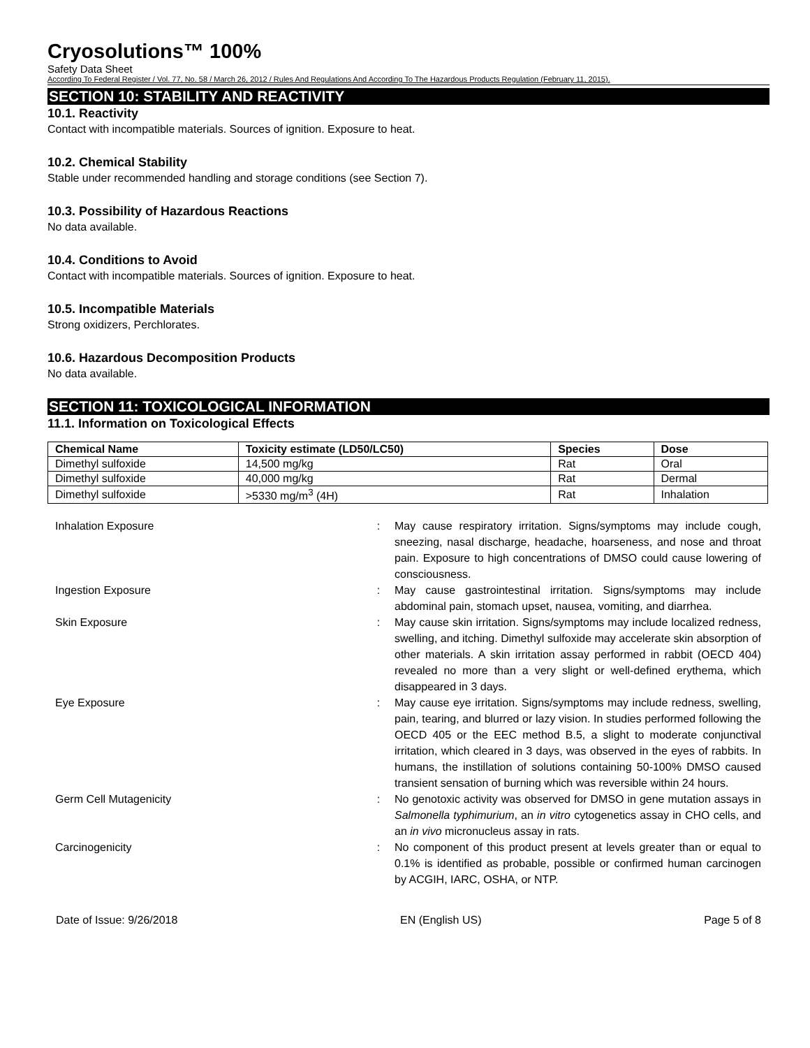Cryosolutions™ 100%
Safety Data Sheet
According To Federal Register / Vol. 77, No. 58 / March 26, 2012 / Rules And Regulations And According To The Hazardous Products Regulation (February 11, 2015).
SECTION 10: STABILITY AND REACTIVITY
10.1. Reactivity
Contact with incompatible materials. Sources of ignition. Exposure to heat.
10.2. Chemical Stability
Stable under recommended handling and storage conditions (see Section 7).
10.3. Possibility of Hazardous Reactions
No data available.
10.4. Conditions to Avoid
Contact with incompatible materials. Sources of ignition. Exposure to heat.
10.5. Incompatible Materials
Strong oxidizers, Perchlorates.
10.6. Hazardous Decomposition Products
No data available.
SECTION 11: TOXICOLOGICAL INFORMATION
11.1. Information on Toxicological Effects
| Chemical Name | Toxicity estimate (LD50/LC50) | Species | Dose |
| --- | --- | --- | --- |
| Dimethyl sulfoxide | 14,500 mg/kg | Rat | Oral |
| Dimethyl sulfoxide | 40,000 mg/kg | Rat | Dermal |
| Dimethyl sulfoxide | >5330 mg/m<sup>3</sup> (4H) | Rat | Inhalation |
| Inhalation Exposure | : | May cause respiratory irritation. Signs/symptoms may include cough, sneezing, nasal discharge, headache, hoarseness, and nose and throat pain. Exposure to high concentrations of DMSO could cause lowering of consciousness. |
| Ingestion Exposure | : | May cause gastrointestinal irritation. Signs/symptoms may include abdominal pain, stomach upset, nausea, vomiting, and diarrhea. |
| Skin Exposure | : | May cause skin irritation. Signs/symptoms may include localized redness, swelling, and itching. Dimethyl sulfoxide may accelerate skin absorption of other materials. A skin irritation assay performed in rabbit (OECD 404) revealed no more than a very slight or well-defined erythema, which disappeared in 3 days. |
| Eye Exposure | : | May cause eye irritation. Signs/symptoms may include redness, swelling, pain, tearing, and blurred or lazy vision. In studies performed following the OECD 405 or the EEC method B.5, a slight to moderate conjunctival irritation, which cleared in 3 days, was observed in the eyes of rabbits. In humans, the instillation of solutions containing 50-100% DMSO caused transient sensation of burning which was reversible within 24 hours. |
| Germ Cell Mutagenicity | : | No genotoxic activity was observed for DMSO in gene mutation assays in Salmonella typhimurium , an in vitro cytogenetics assay in CHO cells, and an in vivo micronucleus assay in rats. |
| Carcinogenicity | : | No component of this product present at levels greater than or equal to 0.1% is identified as probable, possible or confirmed human carcinogen by ACGIH, IARC, OSHA, or NTP. |
Date of Issue: 9/26/2018 EN (English US) Page 5 of 8